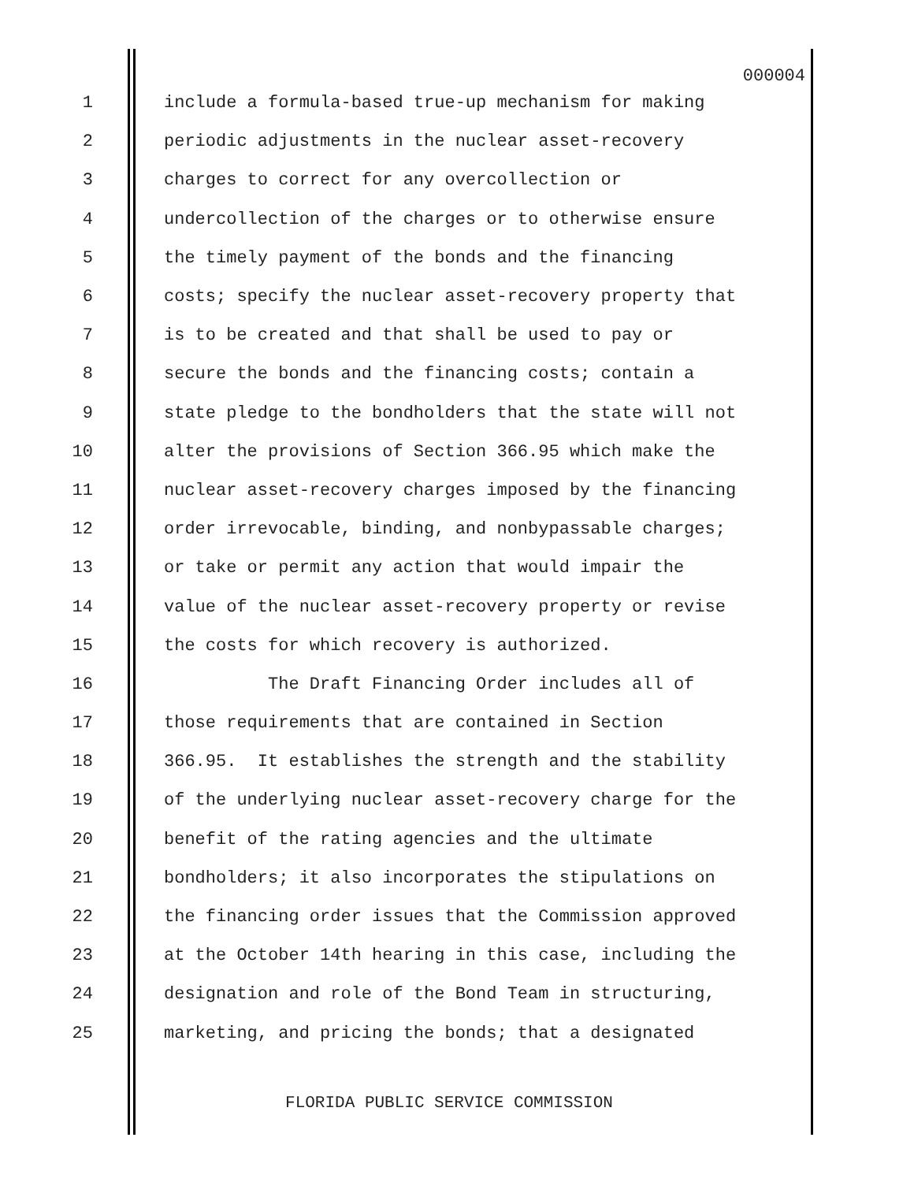000004
1 include a formula-based true-up mechanism for making
2 periodic adjustments in the nuclear asset-recovery
3 charges to correct for any overcollection or
4 undercollection of the charges or to otherwise ensure
5 the timely payment of the bonds and the financing
6 costs; specify the nuclear asset-recovery property that
7 is to be created and that shall be used to pay or
8 secure the bonds and the financing costs; contain a
9 state pledge to the bondholders that the state will not
10 alter the provisions of Section 366.95 which make the
11 nuclear asset-recovery charges imposed by the financing
12 order irrevocable, binding, and nonbypassable charges;
13 or take or permit any action that would impair the
14 value of the nuclear asset-recovery property or revise
15 the costs for which recovery is authorized.
16 The Draft Financing Order includes all of
17 those requirements that are contained in Section
18 366.95. It establishes the strength and the stability
19 of the underlying nuclear asset-recovery charge for the
20 benefit of the rating agencies and the ultimate
21 bondholders; it also incorporates the stipulations on
22 the financing order issues that the Commission approved
23 at the October 14th hearing in this case, including the
24 designation and role of the Bond Team in structuring,
25 marketing, and pricing the bonds; that a designated
FLORIDA PUBLIC SERVICE COMMISSION